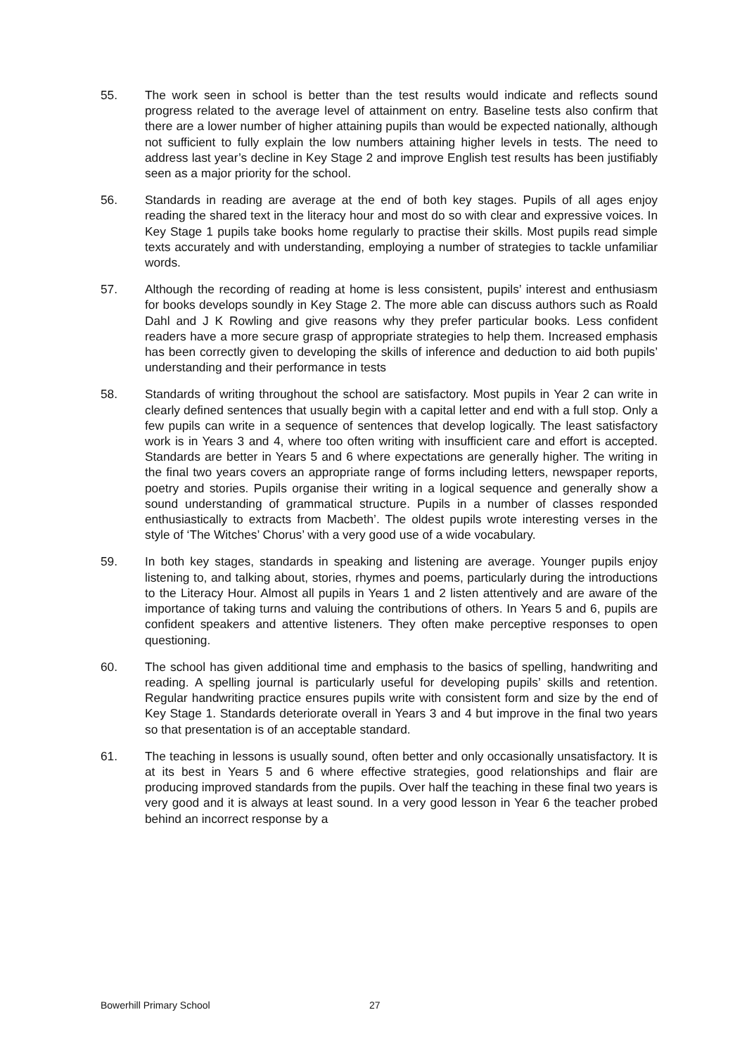55. The work seen in school is better than the test results would indicate and reflects sound progress related to the average level of attainment on entry. Baseline tests also confirm that there are a lower number of higher attaining pupils than would be expected nationally, although not sufficient to fully explain the low numbers attaining higher levels in tests. The need to address last year’s decline in Key Stage 2 and improve English test results has been justifiably seen as a major priority for the school.
56. Standards in reading are average at the end of both key stages. Pupils of all ages enjoy reading the shared text in the literacy hour and most do so with clear and expressive voices. In Key Stage 1 pupils take books home regularly to practise their skills. Most pupils read simple texts accurately and with understanding, employing a number of strategies to tackle unfamiliar words.
57. Although the recording of reading at home is less consistent, pupils’ interest and enthusiasm for books develops soundly in Key Stage 2. The more able can discuss authors such as Roald Dahl and J K Rowling and give reasons why they prefer particular books. Less confident readers have a more secure grasp of appropriate strategies to help them. Increased emphasis has been correctly given to developing the skills of inference and deduction to aid both pupils’ understanding and their performance in tests
58. Standards of writing throughout the school are satisfactory. Most pupils in Year 2 can write in clearly defined sentences that usually begin with a capital letter and end with a full stop. Only a few pupils can write in a sequence of sentences that develop logically. The least satisfactory work is in Years 3 and 4, where too often writing with insufficient care and effort is accepted. Standards are better in Years 5 and 6 where expectations are generally higher. The writing in the final two years covers an appropriate range of forms including letters, newspaper reports, poetry and stories. Pupils organise their writing in a logical sequence and generally show a sound understanding of grammatical structure. Pupils in a number of classes responded enthusiastically to extracts from Macbeth’. The oldest pupils wrote interesting verses in the style of ‘The Witches’ Chorus’ with a very good use of a wide vocabulary.
59. In both key stages, standards in speaking and listening are average. Younger pupils enjoy listening to, and talking about, stories, rhymes and poems, particularly during the introductions to the Literacy Hour. Almost all pupils in Years 1 and 2 listen attentively and are aware of the importance of taking turns and valuing the contributions of others. In Years 5 and 6, pupils are confident speakers and attentive listeners. They often make perceptive responses to open questioning.
60. The school has given additional time and emphasis to the basics of spelling, handwriting and reading. A spelling journal is particularly useful for developing pupils’ skills and retention. Regular handwriting practice ensures pupils write with consistent form and size by the end of Key Stage 1. Standards deteriorate overall in Years 3 and 4 but improve in the final two years so that presentation is of an acceptable standard.
61. The teaching in lessons is usually sound, often better and only occasionally unsatisfactory. It is at its best in Years 5 and 6 where effective strategies, good relationships and flair are producing improved standards from the pupils. Over half the teaching in these final two years is very good and it is always at least sound. In a very good lesson in Year 6 the teacher probed behind an incorrect response by a
Bowerhill Primary School 27